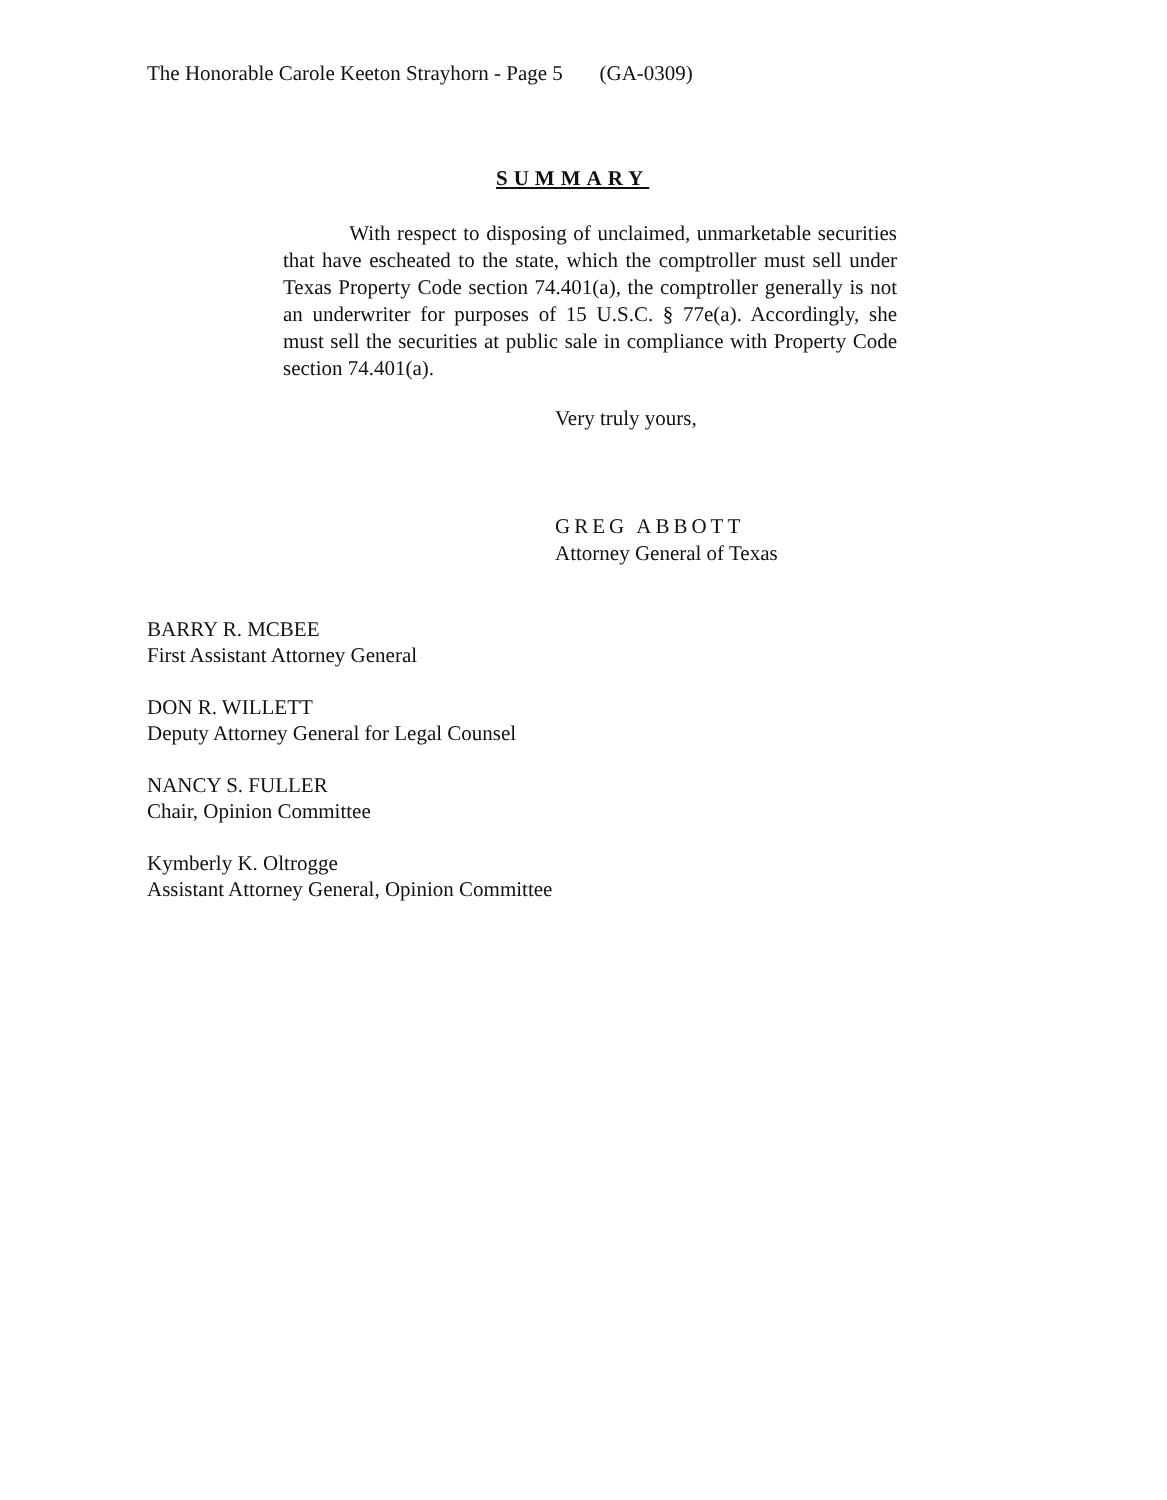The Honorable Carole Keeton Strayhorn - Page 5 (GA-0309)
SUMMARY
With respect to disposing of unclaimed, unmarketable securities that have escheated to the state, which the comptroller must sell under Texas Property Code section 74.401(a), the comptroller generally is not an underwriter for purposes of 15 U.S.C. § 77e(a). Accordingly, she must sell the securities at public sale in compliance with Property Code section 74.401(a).
Very truly yours,
GREG ABBOTT
Attorney General of Texas
BARRY R. MCBEE
First Assistant Attorney General
DON R. WILLETT
Deputy Attorney General for Legal Counsel
NANCY S. FULLER
Chair, Opinion Committee
Kymberly K. Oltrogge
Assistant Attorney General, Opinion Committee